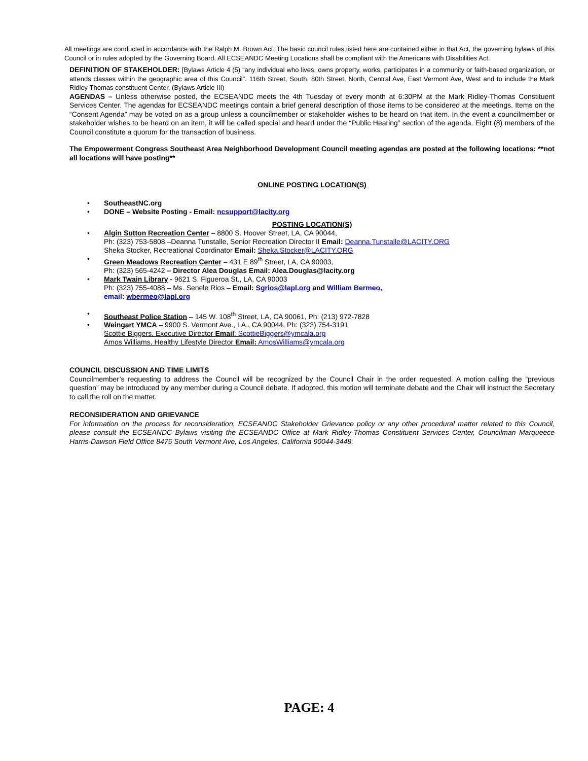All meetings are conducted in accordance with the Ralph M. Brown Act. The basic council rules listed here are contained either in that Act, the governing bylaws of this Council or in rules adopted by the Governing Board. All ECSEANDC Meeting Locations shall be compliant with the Americans with Disabilities Act.
DEFINITION OF STAKEHOLDER: [Bylaws Article 4 (5) “any individual who lives, owns property, works, participates in a community or faith-based organization, or attends classes within the geographic area of this Council”. 116th Street, South, 80th Street, North, Central Ave, East Vermont Ave, West and to include the Mark Ridley Thomas constituent Center. (Bylaws Article III)
AGENDAS – Unless otherwise posted, the ECSEANDC meets the 4th Tuesday of every month at 6:30PM at the Mark Ridley-Thomas Constituent Services Center. The agendas for ECSEANDC meetings contain a brief general description of those items to be considered at the meetings. Items on the “Consent Agenda” may be voted on as a group unless a councilmember or stakeholder wishes to be heard on that item. In the event a councilmember or stakeholder wishes to be heard on an item, it will be called special and heard under the “Public Hearing” section of the agenda. Eight (8) members of the Council constitute a quorum for the transaction of business.
The Empowerment Congress Southeast Area Neighborhood Development Council meeting agendas are posted at the following locations: **not all locations will have posting**
ONLINE POSTING LOCATION(S)
• SoutheastNC.org
• DONE – Website Posting - Email: ncsupport@lacity.org
POSTING LOCATION(S)
• Algin Sutton Recreation Center – 8800 S. Hoover Street, LA, CA 90044,
Ph: (323) 753-5808 –Deanna Tunstalle, Senior Recreation Director II Email: Deanna.Tunstalle@LACITY.ORG
Sheka Stocker, Recreational Coordinator Email: Sheka.Stocker@LACITY.ORG
• Green Meadows Recreation Center – 431 E 89<sup>th</sup> Street, LA, CA 90003,
Ph: (323) 565-4242 – Director Alea Douglas Email: Alea.Douglas@lacity.org
• Mark Twain Library - 9621 S. Figueroa St., LA, CA 90003
Ph: (323) 755-4088 – Ms. Senele Rios – Email: Sgrios@lapl.org and William Bermeo,
email: wbermeo@lapl.org
• Southeast Police Station – 145 W. 108<sup>th</sup> Street, LA, CA 90061, Ph: (213) 972-7828
• Weingart YMCA – 9900 S. Vermont Ave., LA., CA 90044, Ph: (323) 754-3191
Scottie Biggers, Executive Director Email: ScottieBiggers@ymcala.org
Amos Williams, Healthy Lifestyle Director Email: AmosWilliams@ymcala.org
COUNCIL DISCUSSION AND TIME LIMITS
Councilmember’s requesting to address the Council will be recognized by the Council Chair in the order requested. A motion calling the “previous question” may be introduced by any member during a Council debate. If adopted, this motion will terminate debate and the Chair will instruct the Secretary to call the roll on the matter.
RECONSIDERATION AND GRIEVANCE
For information on the process for reconsideration, ECSEANDC Stakeholder Grievance policy or any other procedural matter related to this Council, please consult the ECSEANDC Bylaws visiting the ECSEANDC Office at Mark Ridley-Thomas Constituent Services Center, Councilman Marqueece Harris-Dawson Field Office 8475 South Vermont Ave, Los Angeles, California 90044-3448.
PAGE: 4